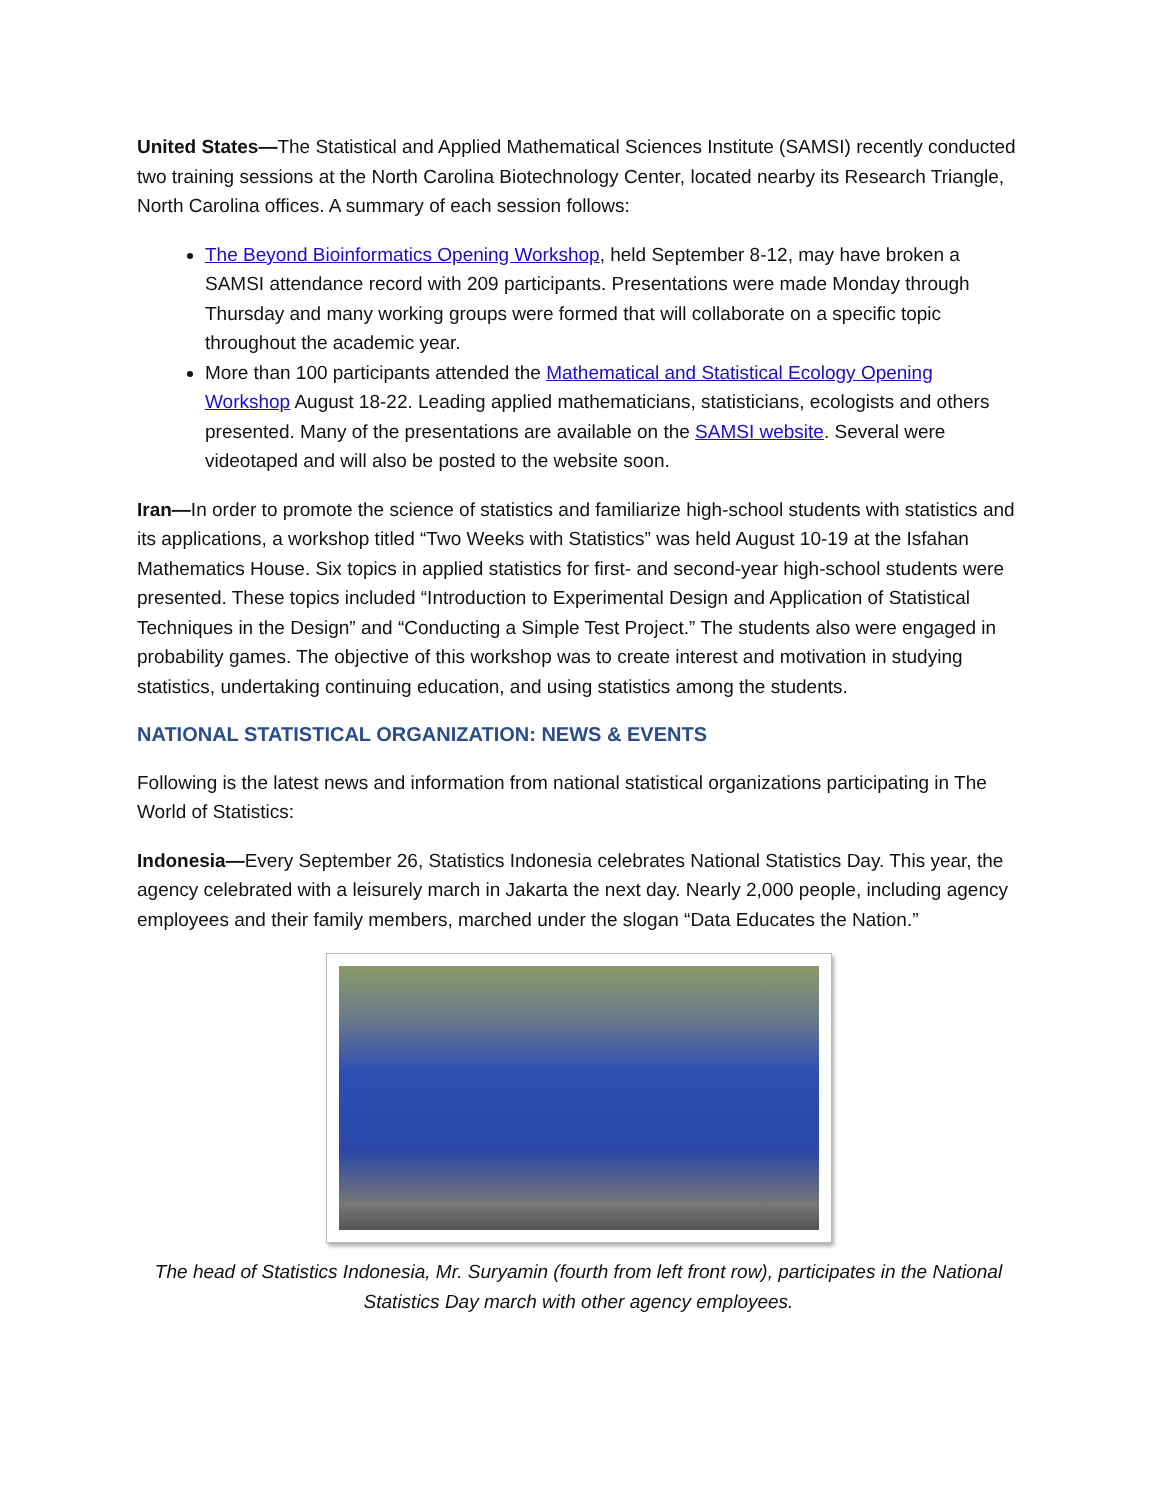United States—The Statistical and Applied Mathematical Sciences Institute (SAMSI) recently conducted two training sessions at the North Carolina Biotechnology Center, located nearby its Research Triangle, North Carolina offices. A summary of each session follows:
The Beyond Bioinformatics Opening Workshop, held September 8-12, may have broken a SAMSI attendance record with 209 participants. Presentations were made Monday through Thursday and many working groups were formed that will collaborate on a specific topic throughout the academic year.
More than 100 participants attended the Mathematical and Statistical Ecology Opening Workshop August 18-22. Leading applied mathematicians, statisticians, ecologists and others presented. Many of the presentations are available on the SAMSI website. Several were videotaped and will also be posted to the website soon.
Iran—In order to promote the science of statistics and familiarize high-school students with statistics and its applications, a workshop titled “Two Weeks with Statistics” was held August 10-19 at the Isfahan Mathematics House. Six topics in applied statistics for first- and second-year high-school students were presented. These topics included “Introduction to Experimental Design and Application of Statistical Techniques in the Design” and “Conducting a Simple Test Project.” The students also were engaged in probability games. The objective of this workshop was to create interest and motivation in studying statistics, undertaking continuing education, and using statistics among the students.
NATIONAL STATISTICAL ORGANIZATION: NEWS & EVENTS
Following is the latest news and information from national statistical organizations participating in The World of Statistics:
Indonesia—Every September 26, Statistics Indonesia celebrates National Statistics Day. This year, the agency celebrated with a leisurely march in Jakarta the next day. Nearly 2,000 people, including agency employees and their family members, marched under the slogan “Data Educates the Nation.”
The head of Statistics Indonesia, Mr. Suryamin (fourth from left front row), participates in the National Statistics Day march with other agency employees.